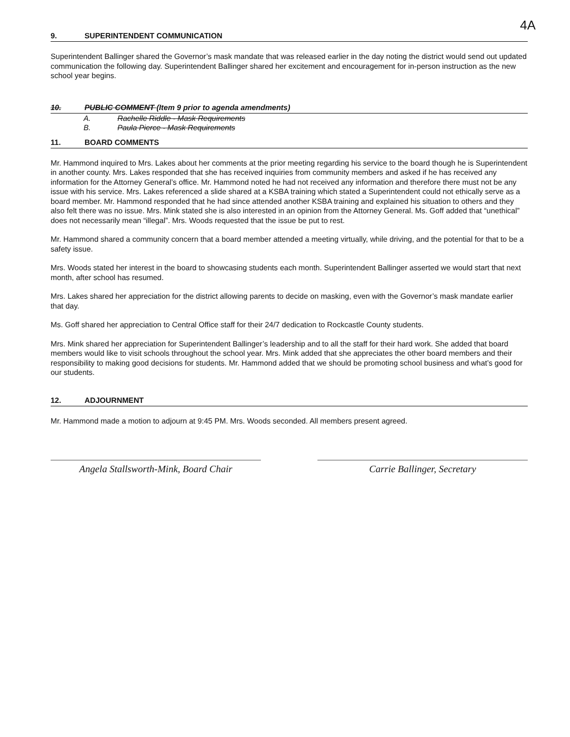4A
9. SUPERINTENDENT COMMUNICATION
Superintendent Ballinger shared the Governor’s mask mandate that was released earlier in the day noting the district would send out updated communication the following day. Superintendent Ballinger shared her excitement and encouragement for in-person instruction as the new school year begins.
10. PUBLIC COMMENT (Item 9 prior to agenda amendments)
A. Rachelle Riddle - Mask Requirements
B. Paula Pierce - Mask Requirements
11. BOARD COMMENTS
Mr. Hammond inquired to Mrs. Lakes about her comments at the prior meeting regarding his service to the board though he is Superintendent in another county. Mrs. Lakes responded that she has received inquiries from community members and asked if he has received any information for the Attorney General’s office. Mr. Hammond noted he had not received any information and therefore there must not be any issue with his service. Mrs. Lakes referenced a slide shared at a KSBA training which stated a Superintendent could not ethically serve as a board member. Mr. Hammond responded that he had since attended another KSBA training and explained his situation to others and they also felt there was no issue. Mrs. Mink stated she is also interested in an opinion from the Attorney General. Ms. Goff added that “unethical” does not necessarily mean “illegal”. Mrs. Woods requested that the issue be put to rest.
Mr. Hammond shared a community concern that a board member attended a meeting virtually, while driving, and the potential for that to be a safety issue.
Mrs. Woods stated her interest in the board to showcasing students each month. Superintendent Ballinger asserted we would start that next month, after school has resumed.
Mrs. Lakes shared her appreciation for the district allowing parents to decide on masking, even with the Governor’s mask mandate earlier that day.
Ms. Goff shared her appreciation to Central Office staff for their 24/7 dedication to Rockcastle County students.
Mrs. Mink shared her appreciation for Superintendent Ballinger’s leadership and to all the staff for their hard work. She added that board members would like to visit schools throughout the school year. Mrs. Mink added that she appreciates the other board members and their responsibility to making good decisions for students. Mr. Hammond added that we should be promoting school business and what’s good for our students.
12. ADJOURNMENT
Mr. Hammond made a motion to adjourn at 9:45 PM. Mrs. Woods seconded. All members present agreed.
Angela Stallsworth-Mink, Board Chair
Carrie Ballinger, Secretary